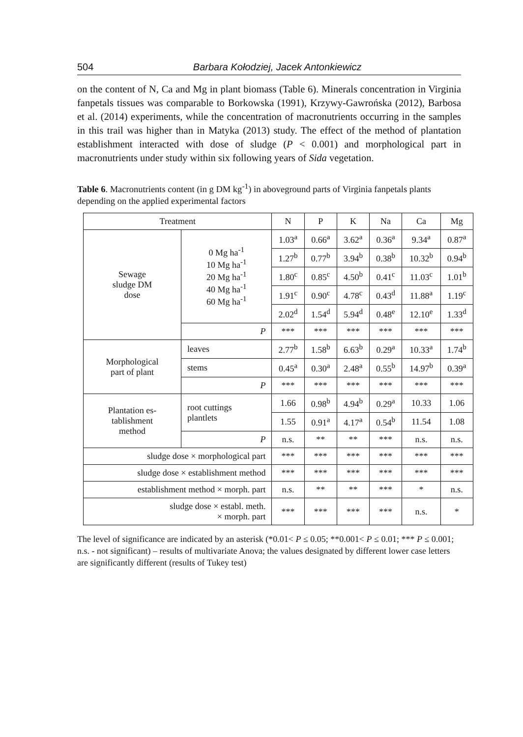504 Barbara Kołodziej, Jacek Antonkiewicz
on the content of N, Ca and Mg in plant biomass (Table 6). Minerals concentration in Virginia fanpetals tissues was comparable to Borkowska (1991), Krzywy-Gawrońska (2012), Barbosa et al. (2014) experiments, while the concentration of macronutrients occurring in the samples in this trail was higher than in Matyka (2013) study. The effect of the method of plantation establishment interacted with dose of sludge (P < 0.001) and morphological part in macronutrients under study within six following years of Sida vegetation.
Table 6. Macronutrients content (in g DM kg<sup>-1</sup>) in aboveground parts of Virginia fanpetals plants depending on the applied experimental factors
| Treatment | | N | P | K | Na | Ca | Mg |
| --- | --- | --- | --- | --- | --- | --- | --- |
| Sewage sludge DM dose | 0 Mg ha<sup>-1</sup> 10 Mg ha<sup>-1</sup> 20 Mg ha<sup>-1</sup> 40 Mg ha<sup>-1</sup> 60 Mg ha<sup>-1</sup> | 1.03<sup>a</sup> | 0.66<sup>a</sup> | 3.62<sup>a</sup> | 0.36<sup>a</sup> | 9.34<sup>a</sup> | 0.87<sup>a</sup> |
| | | 1.27<sup>b</sup> | 0.77<sup>b</sup> | 3.94<sup>b</sup> | 0.38<sup>b</sup> | 10.32<sup>b</sup> | 0.94<sup>b</sup> |
| | | 1.80<sup>c</sup> | 0.85<sup>c</sup> | 4.50<sup>b</sup> | 0.41<sup>c</sup> | 11.03<sup>c</sup> | 1.01<sup>b</sup> |
| | | 1.91<sup>c</sup> | 0.90<sup>c</sup> | 4.78<sup>c</sup> | 0.43<sup>d</sup> | 11.88<sup>a</sup> | 1.19<sup>c</sup> |
| | | 2.02<sup>d</sup> | 1.54<sup>d</sup> | 5.94<sup>d</sup> | 0.48<sup>e</sup> | 12.10<sup>e</sup> | 1.33<sup>d</sup> |
| | P | *** | *** | *** | *** | *** | *** |
| Morphological part of plant | leaves | 2.77<sup>b</sup> | 1.58<sup>b</sup> | 6.63<sup>b</sup> | 0.29<sup>a</sup> | 10.33<sup>a</sup> | 1.74<sup>b</sup> |
| | stems | 0.45<sup>a</sup> | 0.30<sup>a</sup> | 2.48<sup>a</sup> | 0.55<sup>b</sup> | 14.97<sup>b</sup> | 0.39<sup>a</sup> |
| | P | *** | *** | *** | *** | *** | *** |
| Plantation es- tablishment method | root cuttings plantlets | 1.66 | 0.98<sup>b</sup> | 4.94<sup>b</sup> | 0.29<sup>a</sup> | 10.33 | 1.06 |
| | | 1.55 | 0.91<sup>a</sup> | 4.17<sup>a</sup> | 0.54<sup>b</sup> | 11.54 | 1.08 |
| | P | n.s. | ** | ** | *** | n.s. | n.s. |
| sludge dose × morphological part | | *** | *** | *** | *** | *** | *** |
| sludge dose × establishment method | | *** | *** | *** | *** | *** | *** |
| establishment method × morph. part | | n.s. | ** | ** | *** | * | n.s. |
| sludge dose × establ. meth. × morph. part | | *** | *** | *** | *** | n.s. | * |
The level of significance are indicated by an asterisk (*0.01< P ≤ 0.05; **0.001< P ≤ 0.01; *** P ≤ 0.001; n.s. - not significant) – results of multivariate Anova; the values designated by different lower case letters are significantly different (results of Tukey test)